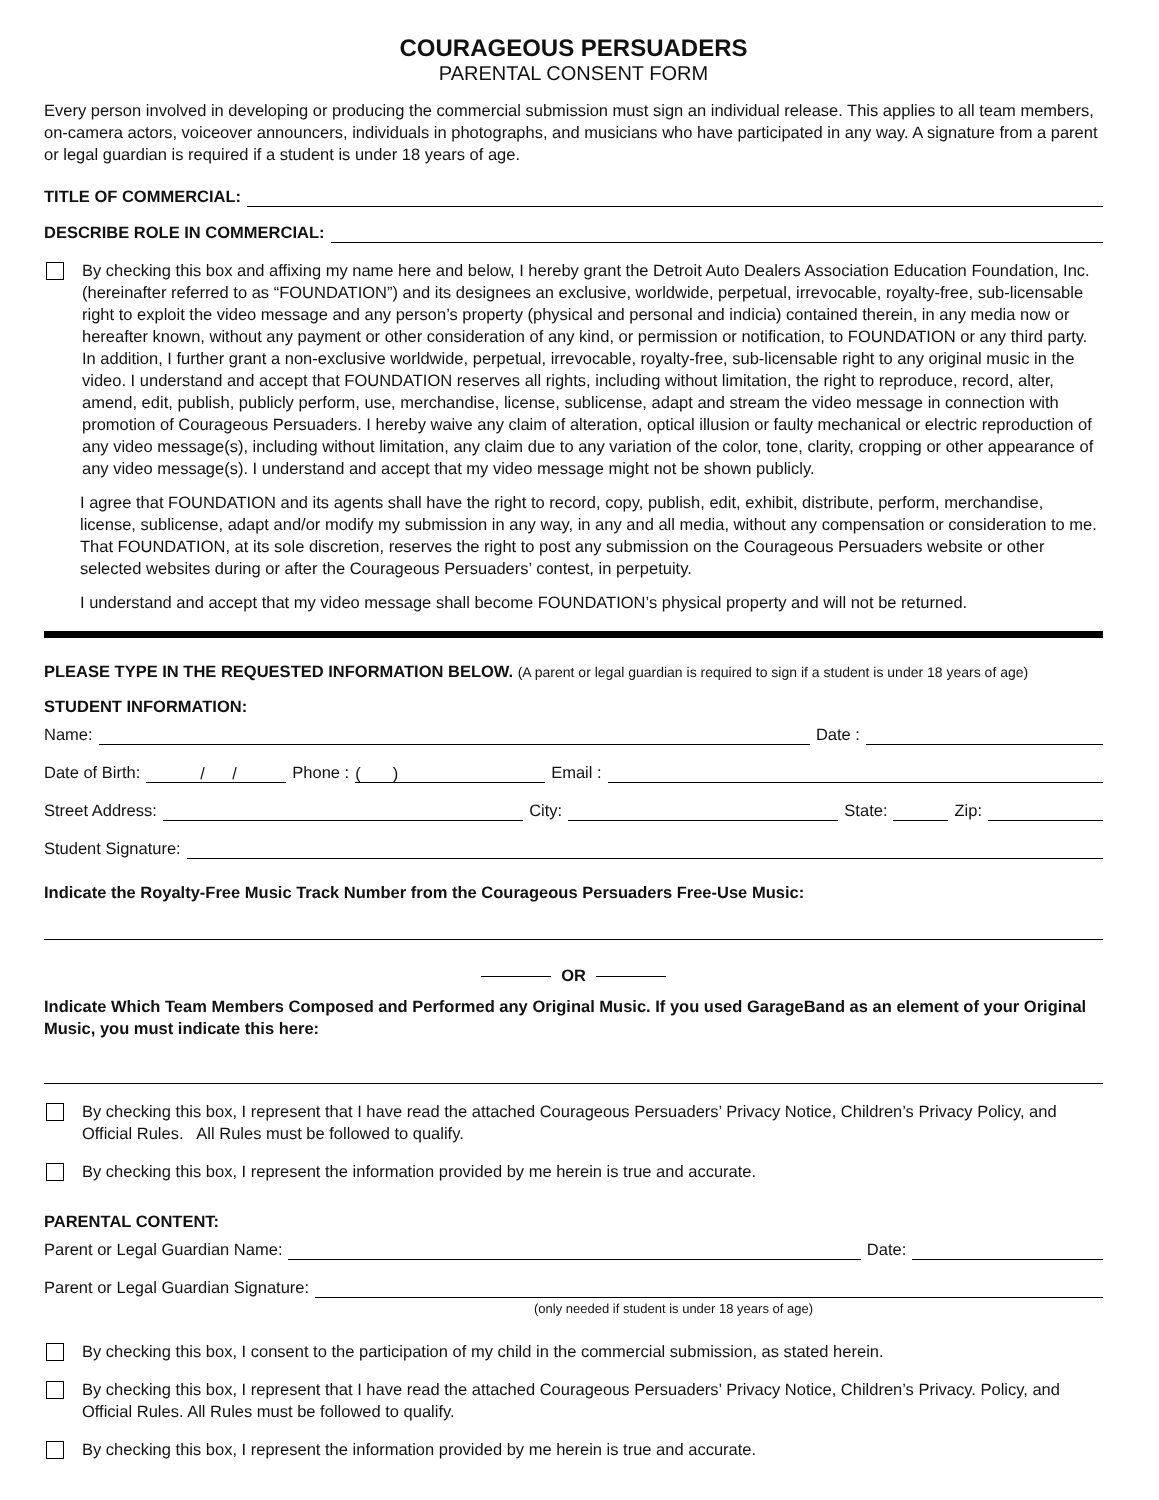COURAGEOUS PERSUADERS
PARENTAL CONSENT FORM
Every person involved in developing or producing the commercial submission must sign an individual release. This applies to all team members, on-camera actors, voiceover announcers, individuals in photographs, and musicians who have participated in any way. A signature from a parent or legal guardian is required if a student is under 18 years of age.
TITLE OF COMMERCIAL:
DESCRIBE ROLE IN COMMERCIAL:
By checking this box and affixing my name here and below, I hereby grant the Detroit Auto Dealers Association Education Foundation, Inc. (hereinafter referred to as “FOUNDATION”) and its designees an exclusive, worldwide, perpetual, irrevocable, royalty-free, sub-licensable right to exploit the video message and any person’s property (physical and personal and indicia) contained therein, in any media now or hereafter known, without any payment or other consideration of any kind, or permission or notification, to FOUNDATION or any third party. In addition, I further grant a non-exclusive worldwide, perpetual, irrevocable, royalty-free, sub-licensable right to any original music in the video. I understand and accept that FOUNDATION reserves all rights, including without limitation, the right to reproduce, record, alter, amend, edit, publish, publicly perform, use, merchandise, license, sublicense, adapt and stream the video message in connection with promotion of Courageous Persuaders. I hereby waive any claim of alteration, optical illusion or faulty mechanical or electric reproduction of any video message(s), including without limitation, any claim due to any variation of the color, tone, clarity, cropping or other appearance of any video message(s). I understand and accept that my video message might not be shown publicly.
I agree that FOUNDATION and its agents shall have the right to record, copy, publish, edit, exhibit, distribute, perform, merchandise, license, sublicense, adapt and/or modify my submission in any way, in any and all media, without any compensation or consideration to me. That FOUNDATION, at its sole discretion, reserves the right to post any submission on the Courageous Persuaders website or other selected websites during or after the Courageous Persuaders’ contest, in perpetuity.
I understand and accept that my video message shall become FOUNDATION’s physical property and will not be returned.
PLEASE TYPE IN THE REQUESTED INFORMATION BELOW. (A parent or legal guardian is required to sign if a student is under 18 years of age)
STUDENT INFORMATION:
Name:
Date :
Date of Birth:
/ /
Phone :
( )
Email :
Street Address:
City:
State:
Zip:
Student Signature:
Indicate the Royalty-Free Music Track Number from the Courageous Persuaders Free-Use Music:
OR
Indicate Which Team Members Composed and Performed any Original Music. If you used GarageBand as an element of your Original Music, you must indicate this here:
By checking this box, I represent that I have read the attached Courageous Persuaders’ Privacy Notice, Children’s Privacy Policy, and Official Rules. All Rules must be followed to qualify.
By checking this box, I represent the information provided by me herein is true and accurate.
PARENTAL CONTENT:
Parent or Legal Guardian Name:
Date:
Parent or Legal Guardian Signature:
(only needed if student is under 18 years of age)
By checking this box, I consent to the participation of my child in the commercial submission, as stated herein.
By checking this box, I represent that I have read the attached Courageous Persuaders’ Privacy Notice, Children’s Privacy. Policy, and Official Rules. All Rules must be followed to qualify.
By checking this box, I represent the information provided by me herein is true and accurate.